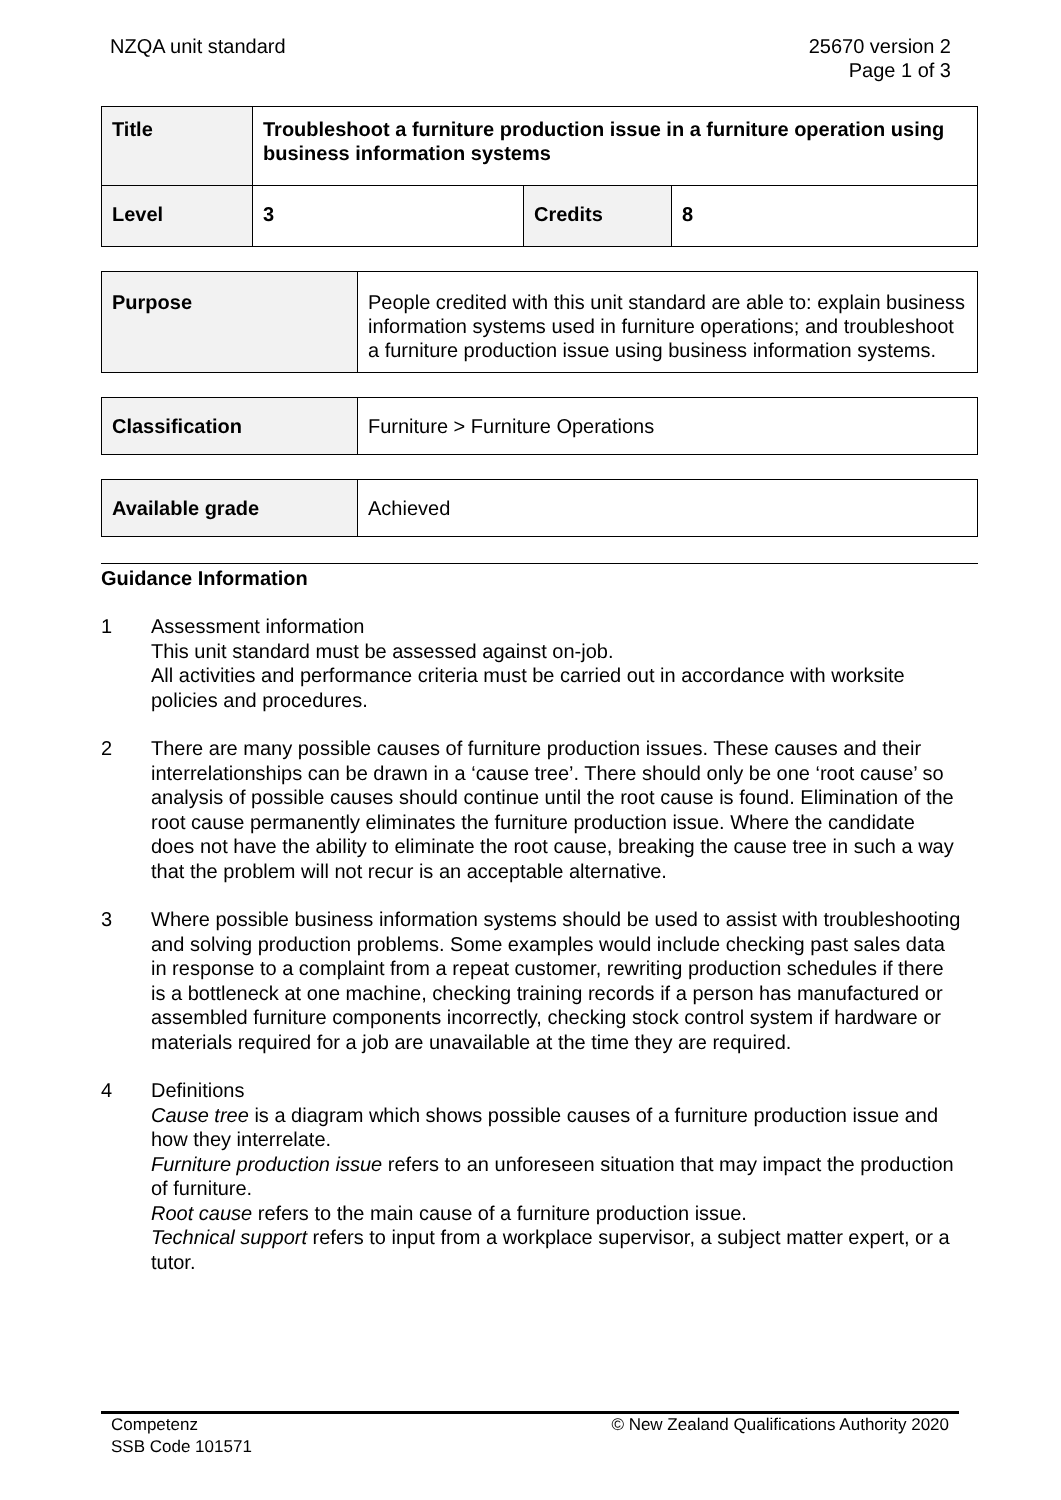NZQA unit standard 25670 version 2
Page 1 of 3
| Title | Troubleshoot a furniture production issue in a furniture operation using business information systems | | |
| Level | 3 | Credits | 8 |
| Purpose | People credited with this unit standard are able to: explain business information systems used in furniture operations; and troubleshoot a furniture production issue using business information systems. |
| Classification | Furniture > Furniture Operations |
| Available grade | Achieved |
Guidance Information
1 Assessment information
This unit standard must be assessed against on-job.
All activities and performance criteria must be carried out in accordance with worksite policies and procedures.
2 There are many possible causes of furniture production issues. These causes and their interrelationships can be drawn in a ‘cause tree’. There should only be one ‘root cause’ so analysis of possible causes should continue until the root cause is found. Elimination of the root cause permanently eliminates the furniture production issue. Where the candidate does not have the ability to eliminate the root cause, breaking the cause tree in such a way that the problem will not recur is an acceptable alternative.
3 Where possible business information systems should be used to assist with troubleshooting and solving production problems. Some examples would include checking past sales data in response to a complaint from a repeat customer, rewriting production schedules if there is a bottleneck at one machine, checking training records if a person has manufactured or assembled furniture components incorrectly, checking stock control system if hardware or materials required for a job are unavailable at the time they are required.
4 Definitions
Cause tree is a diagram which shows possible causes of a furniture production issue and how they interrelate.
Furniture production issue refers to an unforeseen situation that may impact the production of furniture.
Root cause refers to the main cause of a furniture production issue.
Technical support refers to input from a workplace supervisor, a subject matter expert, or a tutor.
Competenz
SSB Code 101571
© New Zealand Qualifications Authority 2020